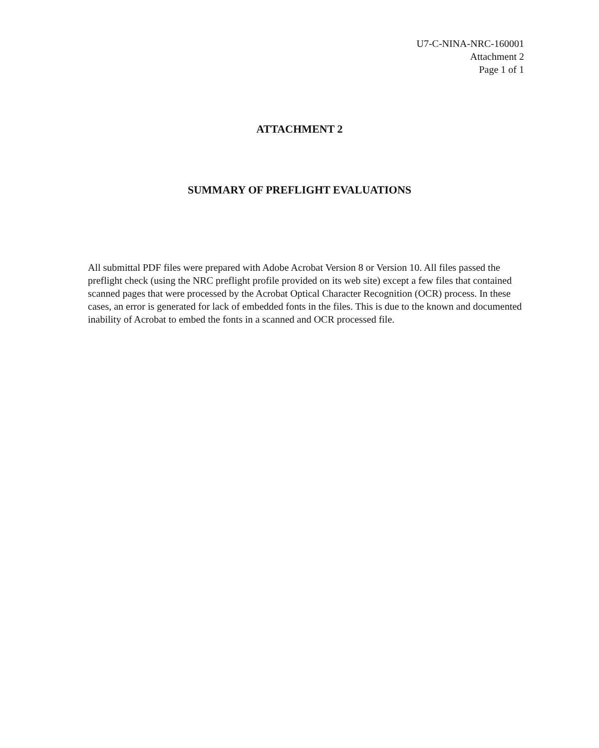U7-C-NINA-NRC-160001
Attachment 2
Page 1 of 1
ATTACHMENT 2
SUMMARY OF PREFLIGHT EVALUATIONS
All submittal PDF files were prepared with Adobe Acrobat Version 8 or Version 10. All files passed the preflight check (using the NRC preflight profile provided on its web site) except a few files that contained scanned pages that were processed by the Acrobat Optical Character Recognition (OCR) process. In these cases, an error is generated for lack of embedded fonts in the files. This is due to the known and documented inability of Acrobat to embed the fonts in a scanned and OCR processed file.